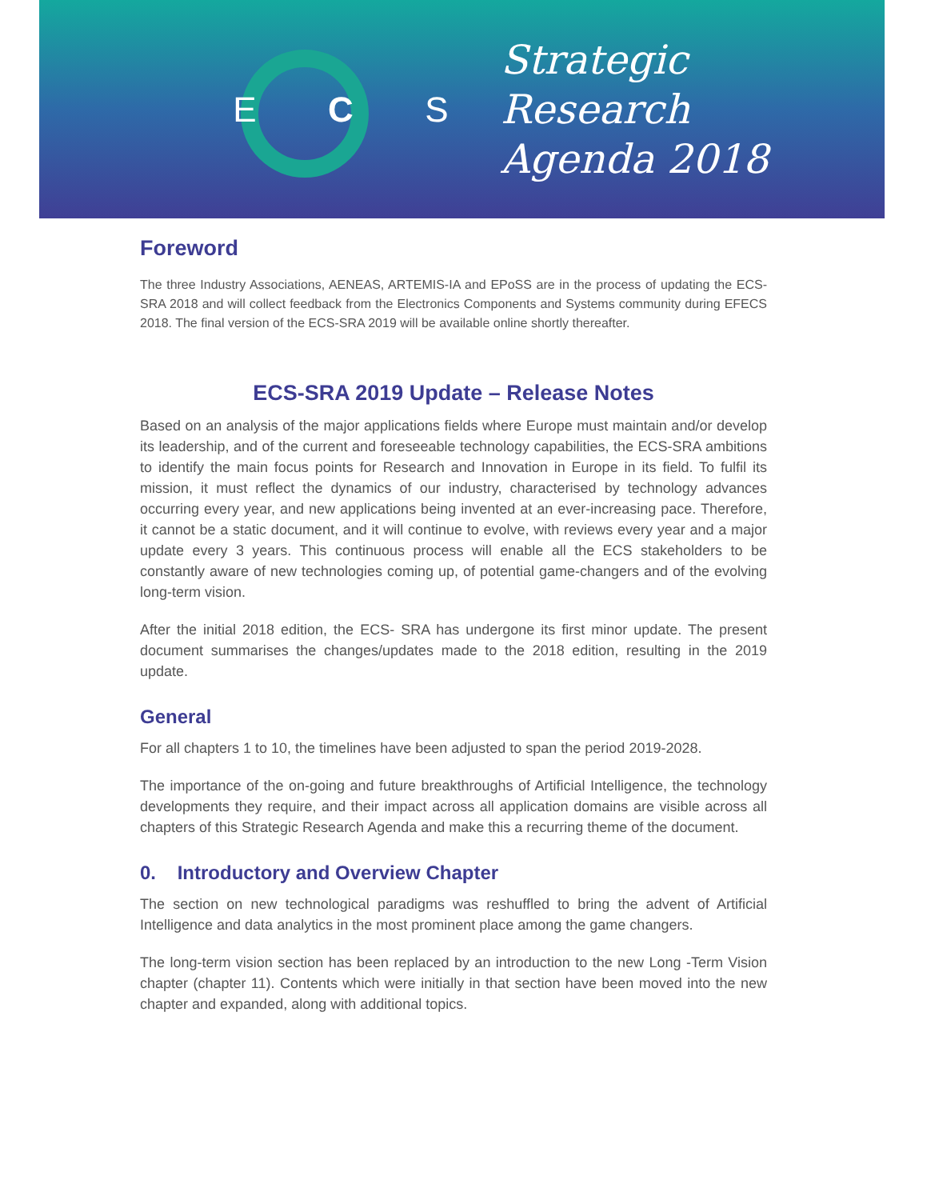E C S
Strategic Research
Agenda 2018
Foreword
The three Industry Associations, AENEAS, ARTEMIS-IA and EPoSS are in the process of updating the ECS-SRA 2018 and will collect feedback from the Electronics Components and Systems community during EFECS 2018. The final version of the ECS-SRA 2019 will be available online shortly thereafter.
ECS-SRA 2019 Update – Release Notes
Based on an analysis of the major applications fields where Europe must maintain and/or develop its leadership, and of the current and foreseeable technology capabilities, the ECS-SRA ambitions to identify the main focus points for Research and Innovation in Europe in its field. To fulfil its mission, it must reflect the dynamics of our industry, characterised by technology advances occurring every year, and new applications being invented at an ever-increasing pace. Therefore, it cannot be a static document, and it will continue to evolve, with reviews every year and a major update every 3 years. This continuous process will enable all the ECS stakeholders to be constantly aware of new technologies coming up, of potential game-changers and of the evolving long-term vision.
After the initial 2018 edition, the ECS- SRA has undergone its first minor update. The present document summarises the changes/updates made to the 2018 edition, resulting in the 2019 update.
General
For all chapters 1 to 10, the timelines have been adjusted to span the period 2019-2028.
The importance of the on-going and future breakthroughs of Artificial Intelligence, the technology developments they require, and their impact across all application domains are visible across all chapters of this Strategic Research Agenda and make this a recurring theme of the document.
0. Introductory and Overview Chapter
The section on new technological paradigms was reshuffled to bring the advent of Artificial Intelligence and data analytics in the most prominent place among the game changers.
The long-term vision section has been replaced by an introduction to the new Long -Term Vision chapter (chapter 11). Contents which were initially in that section have been moved into the new chapter and expanded, along with additional topics.